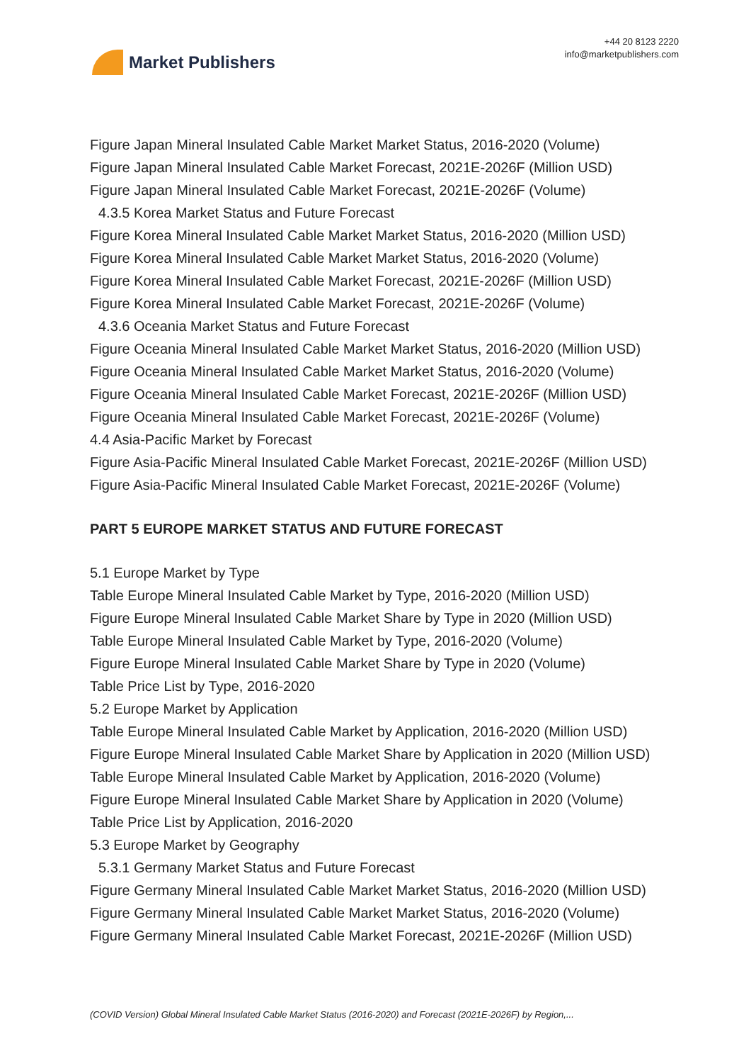Market Publishers
+44 20 8123 2220
info@marketpublishers.com
Figure Japan Mineral Insulated Cable Market Market Status, 2016-2020 (Volume)
Figure Japan Mineral Insulated Cable Market Forecast, 2021E-2026F (Million USD)
Figure Japan Mineral Insulated Cable Market Forecast, 2021E-2026F (Volume)
4.3.5 Korea Market Status and Future Forecast
Figure Korea Mineral Insulated Cable Market Market Status, 2016-2020 (Million USD)
Figure Korea Mineral Insulated Cable Market Market Status, 2016-2020 (Volume)
Figure Korea Mineral Insulated Cable Market Forecast, 2021E-2026F (Million USD)
Figure Korea Mineral Insulated Cable Market Forecast, 2021E-2026F (Volume)
4.3.6 Oceania Market Status and Future Forecast
Figure Oceania Mineral Insulated Cable Market Market Status, 2016-2020 (Million USD)
Figure Oceania Mineral Insulated Cable Market Market Status, 2016-2020 (Volume)
Figure Oceania Mineral Insulated Cable Market Forecast, 2021E-2026F (Million USD)
Figure Oceania Mineral Insulated Cable Market Forecast, 2021E-2026F (Volume)
4.4 Asia-Pacific Market by Forecast
Figure Asia-Pacific Mineral Insulated Cable Market Forecast, 2021E-2026F (Million USD)
Figure Asia-Pacific Mineral Insulated Cable Market Forecast, 2021E-2026F (Volume)
PART 5 EUROPE MARKET STATUS AND FUTURE FORECAST
5.1 Europe Market by Type
Table Europe Mineral Insulated Cable Market by Type, 2016-2020 (Million USD)
Figure Europe Mineral Insulated Cable Market Share by Type in 2020 (Million USD)
Table Europe Mineral Insulated Cable Market by Type, 2016-2020 (Volume)
Figure Europe Mineral Insulated Cable Market Share by Type in 2020 (Volume)
Table Price List by Type, 2016-2020
5.2 Europe Market by Application
Table Europe Mineral Insulated Cable Market by Application, 2016-2020 (Million USD)
Figure Europe Mineral Insulated Cable Market Share by Application in 2020 (Million USD)
Table Europe Mineral Insulated Cable Market by Application, 2016-2020 (Volume)
Figure Europe Mineral Insulated Cable Market Share by Application in 2020 (Volume)
Table Price List by Application, 2016-2020
5.3 Europe Market by Geography
5.3.1 Germany Market Status and Future Forecast
Figure Germany Mineral Insulated Cable Market Market Status, 2016-2020 (Million USD)
Figure Germany Mineral Insulated Cable Market Market Status, 2016-2020 (Volume)
Figure Germany Mineral Insulated Cable Market Forecast, 2021E-2026F (Million USD)
(COVID Version) Global Mineral Insulated Cable Market Status (2016-2020) and Forecast (2021E-2026F) by Region,...